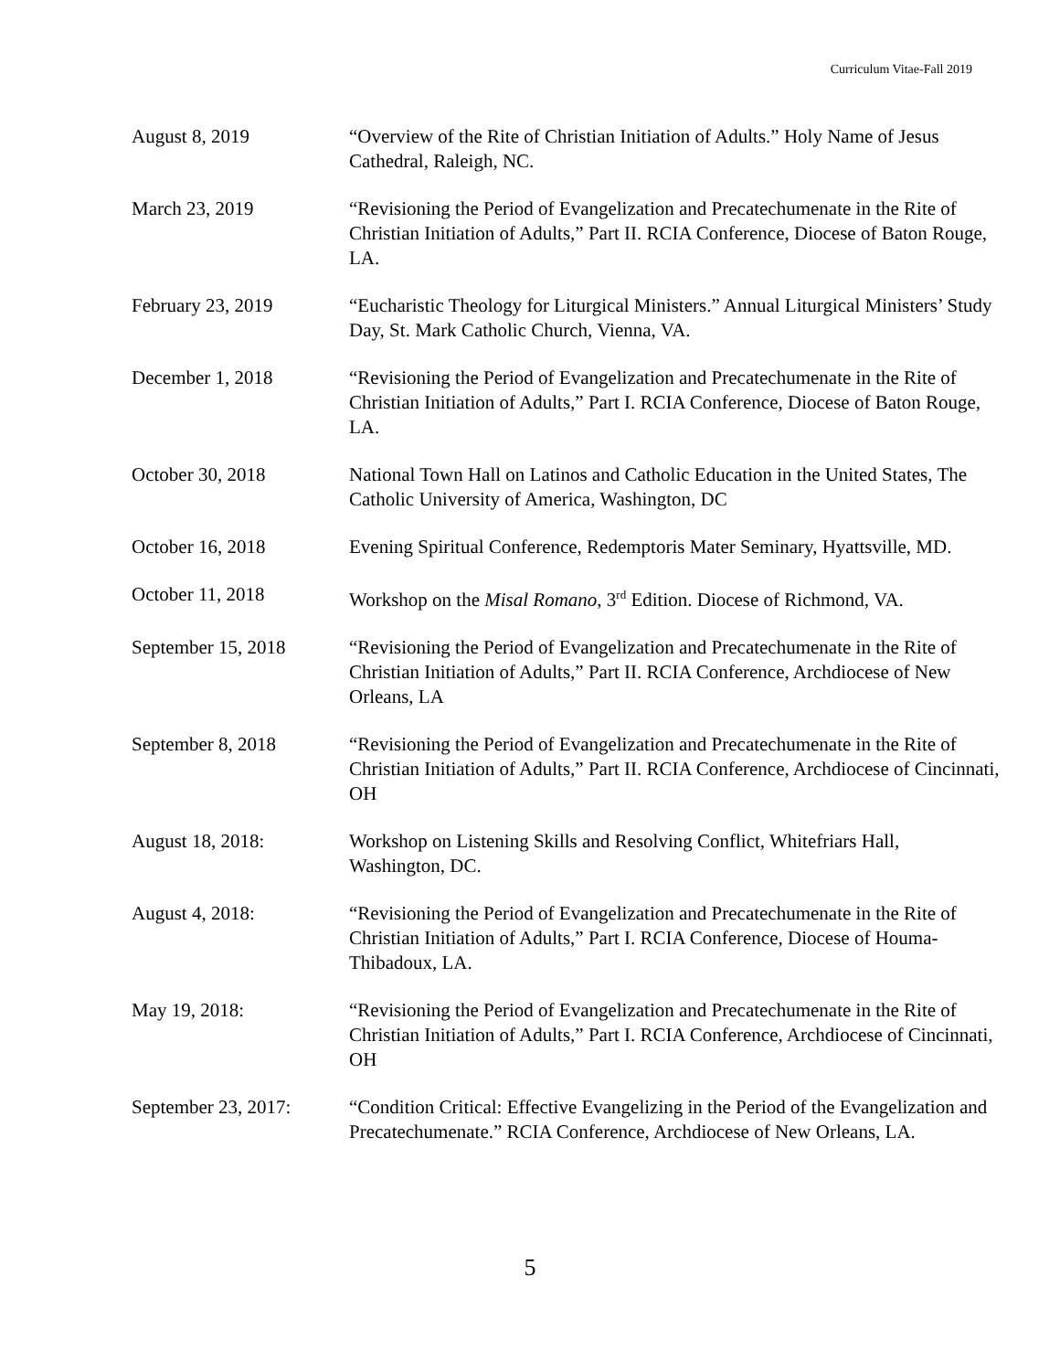Curriculum Vitae-Fall 2019
August 8, 2019 “Overview of the Rite of Christian Initiation of Adults.” Holy Name of Jesus Cathedral, Raleigh, NC.
March 23, 2019 “Revisioning the Period of Evangelization and Precatechumenate in the Rite of Christian Initiation of Adults,” Part II. RCIA Conference, Diocese of Baton Rouge, LA.
February 23, 2019 “Eucharistic Theology for Liturgical Ministers.” Annual Liturgical Ministers’ Study Day, St. Mark Catholic Church, Vienna, VA.
December 1, 2018 “Revisioning the Period of Evangelization and Precatechumenate in the Rite of Christian Initiation of Adults,” Part I. RCIA Conference, Diocese of Baton Rouge, LA.
October 30, 2018 National Town Hall on Latinos and Catholic Education in the United States, The Catholic University of America, Washington, DC
October 16, 2018 Evening Spiritual Conference, Redemptoris Mater Seminary, Hyattsville, MD.
October 11, 2018 Workshop on the Misal Romano, 3<sup>rd</sup> Edition. Diocese of Richmond, VA.
September 15, 2018 “Revisioning the Period of Evangelization and Precatechumenate in the Rite of Christian Initiation of Adults,” Part II. RCIA Conference, Archdiocese of New Orleans, LA
September 8, 2018 “Revisioning the Period of Evangelization and Precatechumenate in the Rite of Christian Initiation of Adults,” Part II. RCIA Conference, Archdiocese of Cincinnati, OH
August 18, 2018: Workshop on Listening Skills and Resolving Conflict, Whitefriars Hall, Washington, DC.
August 4, 2018: “Revisioning the Period of Evangelization and Precatechumenate in the Rite of Christian Initiation of Adults,” Part I. RCIA Conference, Diocese of Houma-Thibadoux, LA.
May 19, 2018: “Revisioning the Period of Evangelization and Precatechumenate in the Rite of Christian Initiation of Adults,” Part I. RCIA Conference, Archdiocese of Cincinnati, OH
September 23, 2017:
“Condition Critical: Effective Evangelizing in the Period of the Evangelization and Precatechumenate.” RCIA Conference, Archdiocese of New Orleans, LA.
5